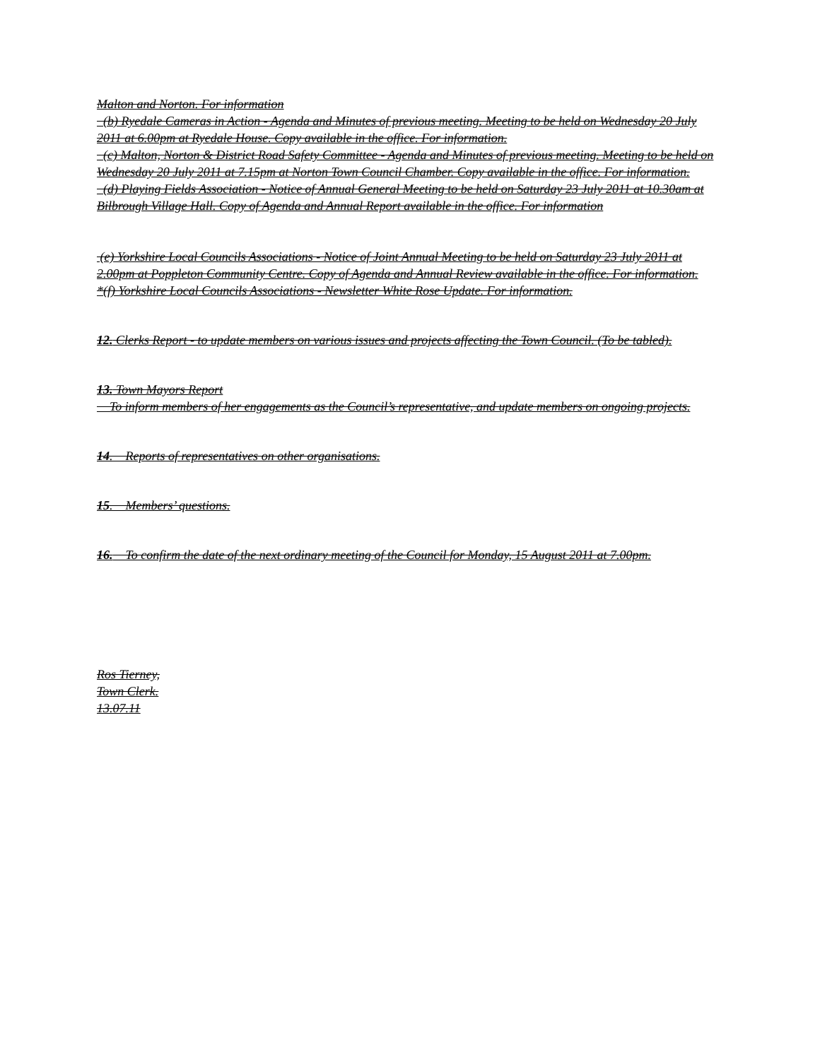Malton and Norton. For information
(b) Ryedale Cameras in Action - Agenda and Minutes of previous meeting. Meeting to be held on Wednesday 20 July 2011 at 6.00pm at Ryedale House. Copy available in the office. For information.
(c) Malton, Norton & District Road Safety Committee - Agenda and Minutes of previous meeting. Meeting to be held on Wednesday 20 July 2011 at 7.15pm at Norton Town Council Chamber. Copy available in the office. For information.
(d) Playing Fields Association - Notice of Annual General Meeting to be held on Saturday 23 July 2011 at 10.30am at Bilbrough Village Hall. Copy of Agenda and Annual Report available in the office. For information
(e) Yorkshire Local Councils Associations - Notice of Joint Annual Meeting to be held on Saturday 23 July 2011 at 2.00pm at Poppleton Community Centre. Copy of Agenda and Annual Review available in the office. For information.
*(f) Yorkshire Local Councils Associations - Newsletter White Rose Update. For information.
12. Clerks Report - to update members on various issues and projects affecting the Town Council. (To be tabled).
13. Town Mayors Report
To inform members of her engagements as the Council’s representative, and update members on ongoing projects.
14. Reports of representatives on other organisations.
15. Members’ questions.
16. To confirm the date of the next ordinary meeting of the Council for Monday, 15 August 2011 at 7.00pm.
Ros Tierney,
Town Clerk.
13.07.11